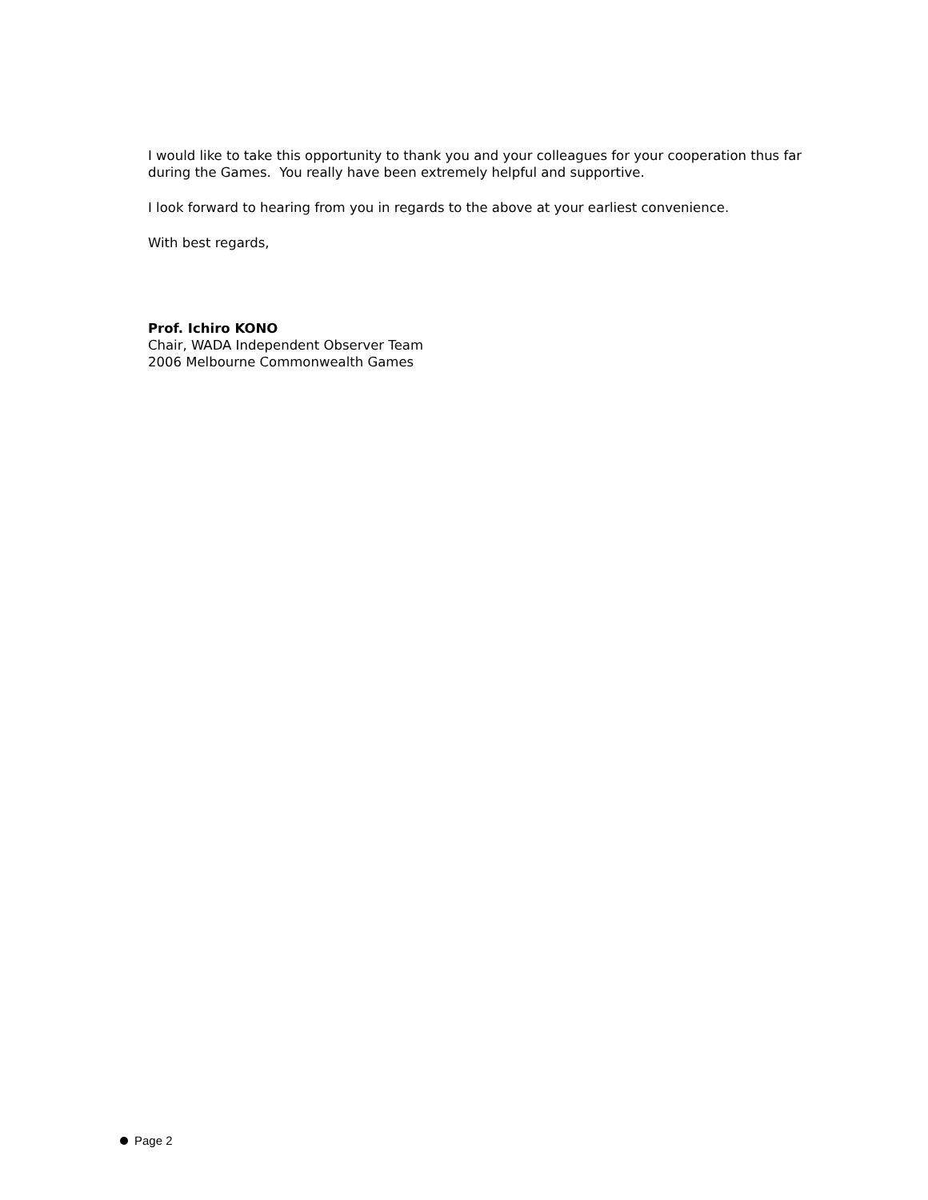I would like to take this opportunity to thank you and your colleagues for your cooperation thus far during the Games. You really have been extremely helpful and supportive.
I look forward to hearing from you in regards to the above at your earliest convenience.
With best regards,
Prof. Ichiro KONO
Chair, WADA Independent Observer Team
2006 Melbourne Commonwealth Games
Page 2